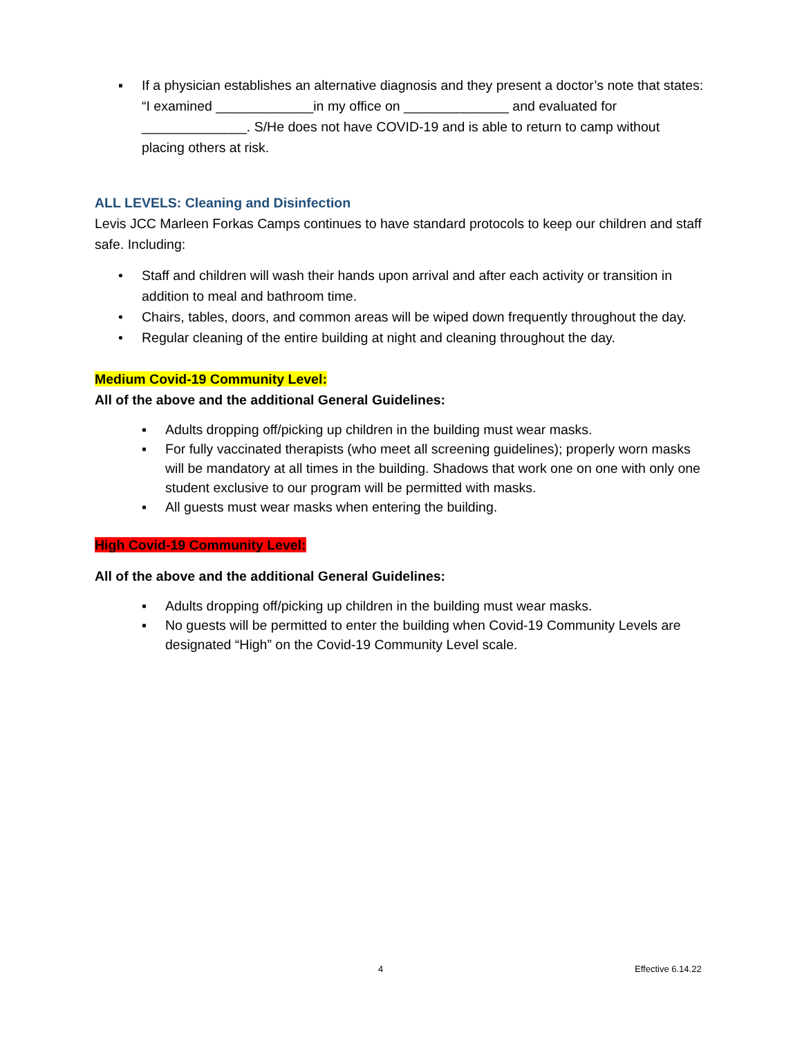▪ If a physician establishes an alternative diagnosis and they present a doctor’s note that states: “I examined _____________in my office on ______________ and evaluated for ______________. S/He does not have COVID-19 and is able to return to camp without placing others at risk.
ALL LEVELS: Cleaning and Disinfection
Levis JCC Marleen Forkas Camps continues to have standard protocols to keep our children and staff safe. Including:
• Staff and children will wash their hands upon arrival and after each activity or transition in addition to meal and bathroom time.
• Chairs, tables, doors, and common areas will be wiped down frequently throughout the day.
• Regular cleaning of the entire building at night and cleaning throughout the day.
Medium Covid-19 Community Level:
All of the above and the additional General Guidelines:
▪ Adults dropping off/picking up children in the building must wear masks.
▪ For fully vaccinated therapists (who meet all screening guidelines); properly worn masks will be mandatory at all times in the building. Shadows that work one on one with only one student exclusive to our program will be permitted with masks.
▪ All guests must wear masks when entering the building.
High Covid-19 Community Level:
All of the above and the additional General Guidelines:
▪ Adults dropping off/picking up children in the building must wear masks.
▪ No guests will be permitted to enter the building when Covid-19 Community Levels are designated “High” on the Covid-19 Community Level scale.
4 Effective 6.14.22